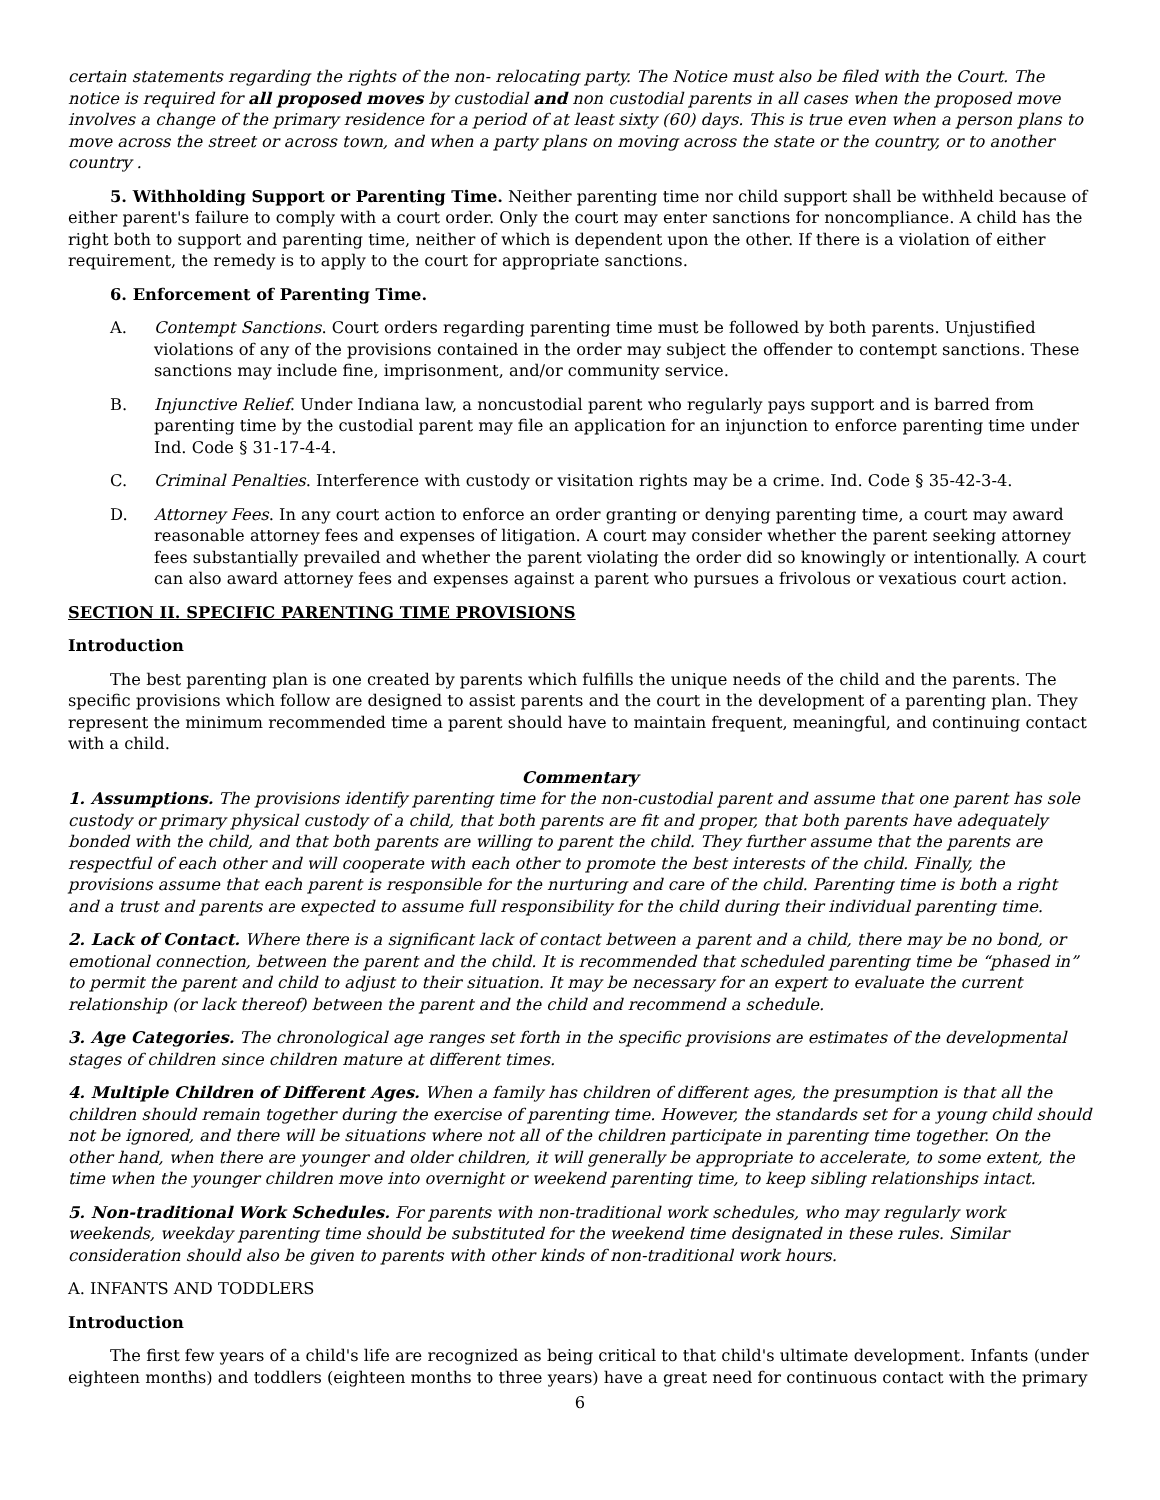certain statements regarding the rights of the non- relocating party. The Notice must also be filed with the Court. The notice is required for all proposed moves by custodial and non custodial parents in all cases when the proposed move involves a change of the primary residence for a period of at least sixty (60) days. This is true even when a person plans to move across the street or across town, and when a party plans on moving across the state or the country, or to another country .
5. Withholding Support or Parenting Time. Neither parenting time nor child support shall be withheld because of either parent's failure to comply with a court order. Only the court may enter sanctions for noncompliance. A child has the right both to support and parenting time, neither of which is dependent upon the other. If there is a violation of either requirement, the remedy is to apply to the court for appropriate sanctions.
6. Enforcement of Parenting Time.
A. Contempt Sanctions. Court orders regarding parenting time must be followed by both parents. Unjustified violations of any of the provisions contained in the order may subject the offender to contempt sanctions. These sanctions may include fine, imprisonment, and/or community service.
B. Injunctive Relief. Under Indiana law, a noncustodial parent who regularly pays support and is barred from parenting time by the custodial parent may file an application for an injunction to enforce parenting time under Ind. Code § 31-17-4-4.
C. Criminal Penalties. Interference with custody or visitation rights may be a crime. Ind. Code § 35-42-3-4.
D. Attorney Fees. In any court action to enforce an order granting or denying parenting time, a court may award reasonable attorney fees and expenses of litigation. A court may consider whether the parent seeking attorney fees substantially prevailed and whether the parent violating the order did so knowingly or intentionally. A court can also award attorney fees and expenses against a parent who pursues a frivolous or vexatious court action.
SECTION II. SPECIFIC PARENTING TIME PROVISIONS
Introduction
The best parenting plan is one created by parents which fulfills the unique needs of the child and the parents. The specific provisions which follow are designed to assist parents and the court in the development of a parenting plan. They represent the minimum recommended time a parent should have to maintain frequent, meaningful, and continuing contact with a child.
Commentary
1. Assumptions. The provisions identify parenting time for the non-custodial parent and assume that one parent has sole custody or primary physical custody of a child, that both parents are fit and proper, that both parents have adequately bonded with the child, and that both parents are willing to parent the child. They further assume that the parents are respectful of each other and will cooperate with each other to promote the best interests of the child. Finally, the provisions assume that each parent is responsible for the nurturing and care of the child. Parenting time is both a right and a trust and parents are expected to assume full responsibility for the child during their individual parenting time.
2. Lack of Contact. Where there is a significant lack of contact between a parent and a child, there may be no bond, or emotional connection, between the parent and the child. It is recommended that scheduled parenting time be “phased in” to permit the parent and child to adjust to their situation. It may be necessary for an expert to evaluate the current relationship (or lack thereof) between the parent and the child and recommend a schedule.
3. Age Categories. The chronological age ranges set forth in the specific provisions are estimates of the developmental stages of children since children mature at different times.
4. Multiple Children of Different Ages. When a family has children of different ages, the presumption is that all the children should remain together during the exercise of parenting time. However, the standards set for a young child should not be ignored, and there will be situations where not all of the children participate in parenting time together. On the other hand, when there are younger and older children, it will generally be appropriate to accelerate, to some extent, the time when the younger children move into overnight or weekend parenting time, to keep sibling relationships intact.
5. Non-traditional Work Schedules. For parents with non-traditional work schedules, who may regularly work weekends, weekday parenting time should be substituted for the weekend time designated in these rules. Similar consideration should also be given to parents with other kinds of non-traditional work hours.
A. INFANTS AND TODDLERS
Introduction
The first few years of a child's life are recognized as being critical to that child's ultimate development. Infants (under eighteen months) and toddlers (eighteen months to three years) have a great need for continuous contact with the primary
6